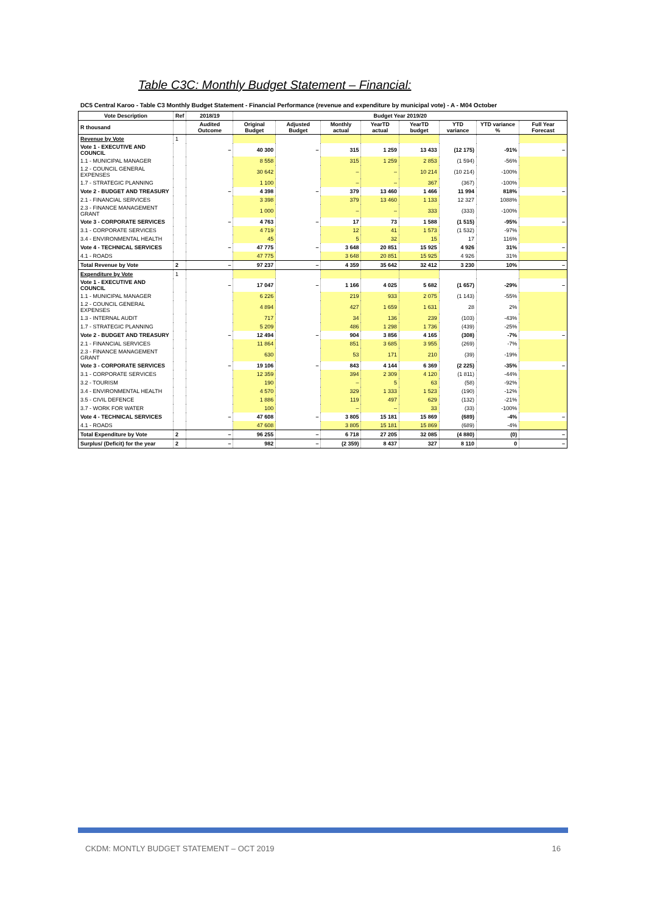Table C3C: Monthly Budget Statement – Financial:
DC5 Central Karoo - Table C3 Monthly Budget Statement - Financial Performance (revenue and expenditure by municipal vote) - A - M04 October
| Vote Description | Ref | 2018/19 | Budget Year 2019/20 | | | | | | | |
| --- | --- | --- | --- | --- | --- | --- | --- | --- | --- | --- |
| R thousand | | Audited Outcome | Original Budget | Adjusted Budget | Monthly actual | YearTD actual | YearTD budget | YTD variance | YTD variance % | Full Year Forecast |
| Revenue by Vote | 1 | | | | | | | | | |
| Vote 1 - EXECUTIVE AND COUNCIL | | – | 40 300 | – | 315 | 1 259 | 13 433 | (12 175) | -91% | – |
| 1.1 - MUNICIPAL MANAGER | | | 8 558 | | 315 | 1 259 | 2 853 | (1 594) | -56% | |
| 1.2 - COUNCIL GENERAL EXPENSES | | | 30 642 | | – | – | 10 214 | (10 214) | -100% | |
| 1.7 - STRATEGIC PLANNING | | | 1 100 | | – | – | 367 | (367) | -100% | |
| Vote 2 - BUDGET AND TREASURY | | – | 4 398 | – | 379 | 13 460 | 1 466 | 11 994 | 818% | – |
| 2.1 - FINANCIAL SERVICES | | | 3 398 | | 379 | 13 460 | 1 133 | 12 327 | 1088% | |
| 2.3 - FINANCE MANAGEMENT GRANT | | | 1 000 | | – | – | 333 | (333) | -100% | |
| Vote 3 - CORPORATE SERVICES | | – | 4 763 | – | 17 | 73 | 1 588 | (1 515) | -95% | – |
| 3.1 - CORPORATE SERVICES | | | 4 719 | | 12 | 41 | 1 573 | (1 532) | -97% | |
| 3.4 - ENVIRONMENTAL HEALTH | | | 45 | | 5 | 32 | 15 | 17 | 116% | |
| Vote 4 - TECHNICAL SERVICES | | – | 47 775 | – | 3 648 | 20 851 | 15 925 | 4 926 | 31% | – |
| 4.1 - ROADS | | | 47 775 | | 3 648 | 20 851 | 15 925 | 4 926 | 31% | |
| Total Revenue by Vote | 2 | – | 97 237 | – | 4 359 | 35 642 | 32 412 | 3 230 | 10% | – |
| Expenditure by Vote | 1 | | | | | | | | | |
| Vote 1 - EXECUTIVE AND COUNCIL | | – | 17 047 | – | 1 166 | 4 025 | 5 682 | (1 657) | -29% | – |
| 1.1 - MUNICIPAL MANAGER | | | 6 226 | | 219 | 933 | 2 075 | (1 143) | -55% | |
| 1.2 - COUNCIL GENERAL EXPENSES | | | 4 894 | | 427 | 1 659 | 1 631 | 28 | 2% | |
| 1.3 - INTERNAL AUDIT | | | 717 | | 34 | 136 | 239 | (103) | -43% | |
| 1.7 - STRATEGIC PLANNING | | | 5 209 | | 486 | 1 298 | 1 736 | (439) | -25% | |
| Vote 2 - BUDGET AND TREASURY | | – | 12 494 | – | 904 | 3 856 | 4 165 | (308) | -7% | – |
| 2.1 - FINANCIAL SERVICES | | | 11 864 | | 851 | 3 685 | 3 955 | (269) | -7% | |
| 2.3 - FINANCE MANAGEMENT GRANT | | | 630 | | 53 | 171 | 210 | (39) | -19% | |
| Vote 3 - CORPORATE SERVICES | | – | 19 106 | – | 843 | 4 144 | 6 369 | (2 225) | -35% | – |
| 3.1 - CORPORATE SERVICES | | | 12 359 | | 394 | 2 309 | 4 120 | (1 811) | -44% | |
| 3.2 - TOURISM | | | 190 | | – | 5 | 63 | (58) | -92% | |
| 3.4 - ENVIRONMENTAL HEALTH | | | 4 570 | | 329 | 1 333 | 1 523 | (190) | -12% | |
| 3.5 - CIVIL DEFENCE | | | 1 886 | | 119 | 497 | 629 | (132) | -21% | |
| 3.7 - WORK FOR WATER | | | 100 | | – | – | 33 | (33) | -100% | |
| Vote 4 - TECHNICAL SERVICES | | – | 47 608 | – | 3 805 | 15 181 | 15 869 | (689) | -4% | – |
| 4.1 - ROADS | | | 47 608 | | 3 805 | 15 181 | 15 869 | (689) | -4% | |
| Total Expenditure by Vote | 2 | – | 96 255 | – | 6 718 | 27 205 | 32 085 | (4 880) | (0) | – |
| Surplus/ (Deficit) for the year | 2 | – | 982 | – | (2 359) | 8 437 | 327 | 8 110 | 0 | – |
CKDM: MONTLY BUDGET STATEMENT – OCT 2019 16